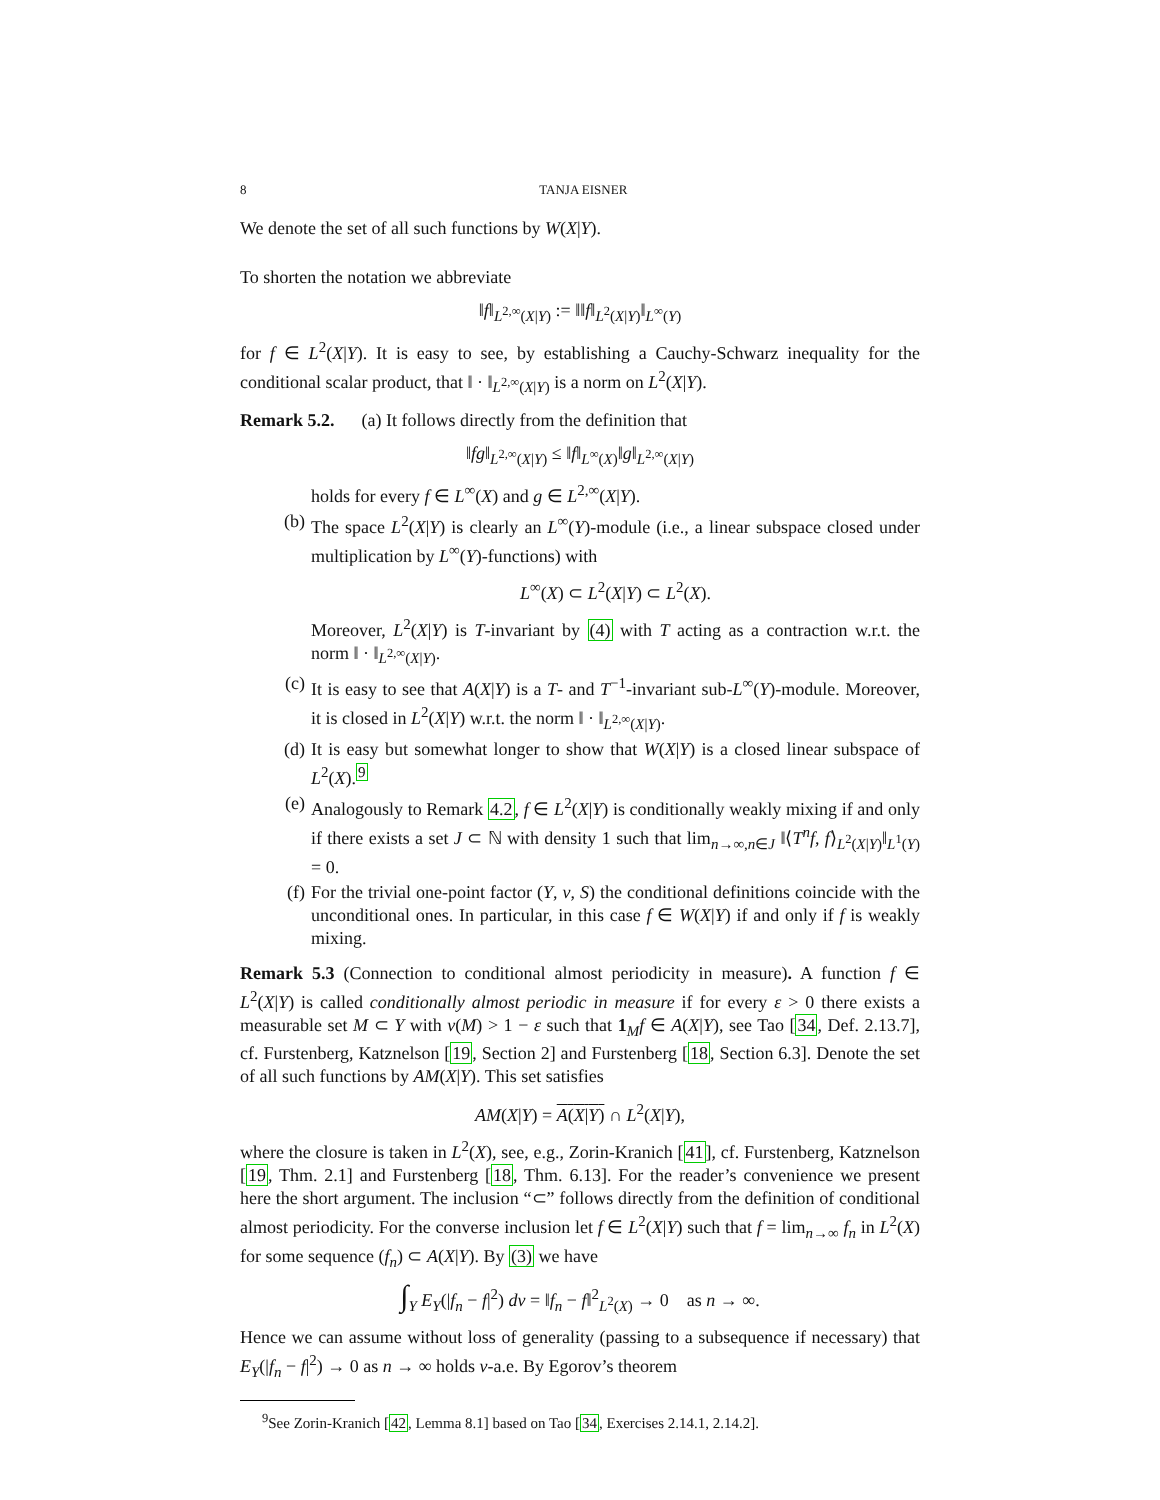8 TANJA EISNER
We denote the set of all such functions by W(X|Y).
To shorten the notation we abbreviate
‖f‖<sub>L<sup>2,∞</sup>(X|Y)</sub> := ‖‖f‖<sub>L<sup>2</sup>(X|Y)</sub>‖<sub>L<sup>∞</sup>(Y)</sub>
for f ∈ L<sup>2</sup>(X|Y). It is easy to see, by establishing a Cauchy-Schwarz inequality for the conditional scalar product, that ‖ · ‖<sub>L<sup>2,∞</sup>(X|Y)</sub> is a norm on L<sup>2</sup>(X|Y).
Remark 5.2. (a) It follows directly from the definition that
‖fg‖<sub>L<sup>2,∞</sup>(X|Y)</sub> ≤ ‖f‖<sub>L<sup>∞</sup>(X)</sub>‖g‖<sub>L<sup>2,∞</sup>(X|Y)</sub>
holds for every f ∈ L<sup>∞</sup>(X) and g ∈ L<sup>2,∞</sup>(X|Y).
(b) The space L<sup>2</sup>(X|Y) is clearly an L<sup>∞</sup>(Y)-module (i.e., a linear subspace closed under multiplication by L<sup>∞</sup>(Y)-functions) with
L<sup>∞</sup>(X) ⊂ L<sup>2</sup>(X|Y) ⊂ L<sup>2</sup>(X).
Moreover, L<sup>2</sup>(X|Y) is T-invariant by (4) with T acting as a contraction w.r.t. the norm ‖ · ‖<sub>L<sup>2,∞</sup>(X|Y)</sub>.
(c) It is easy to see that A(X|Y) is a T- and T<sup>−1</sup>-invariant sub-L<sup>∞</sup>(Y)-module. Moreover, it is closed in L<sup>2</sup>(X|Y) w.r.t. the norm ‖ · ‖<sub>L<sup>2,∞</sup>(X|Y)</sub>.
(d) It is easy but somewhat longer to show that W(X|Y) is a closed linear subspace of L<sup>2</sup>(X).<sup>9</sup>
(e) Analogously to Remark 4.2, f ∈ L<sup>2</sup>(X|Y) is conditionally weakly mixing if and only if there exists a set J ⊂ ℕ with density 1 such that lim<sub>n→∞,n∈J</sub> ‖⟨T<sup>n</sup>f, f⟩<sub>L<sup>2</sup>(X|Y)</sub>‖<sub>L<sup>1</sup>(Y)</sub> = 0.
(f) For the trivial one-point factor (Y, ν, S) the conditional definitions coincide with the unconditional ones. In particular, in this case f ∈ W(X|Y) if and only if f is weakly mixing.
Remark 5.3 (Connection to conditional almost periodicity in measure). A function f ∈ L<sup>2</sup>(X|Y) is called conditionally almost periodic in measure if for every ε > 0 there exists a measurable set M ⊂ Y with ν(M) > 1 − ε such that 1<sub>M</sub>f ∈ A(X|Y), see Tao [34, Def. 2.13.7], cf. Furstenberg, Katznelson [19, Section 2] and Furstenberg [18, Section 6.3]. Denote the set of all such functions by AM(X|Y). This set satisfies
AM(X|Y) = A(X|Y) ∩ L<sup>2</sup>(X|Y),
where the closure is taken in L<sup>2</sup>(X), see, e.g., Zorin-Kranich [41], cf. Furstenberg, Katznelson [19, Thm. 2.1] and Furstenberg [18, Thm. 6.13]. For the reader’s convenience we present here the short argument. The inclusion “⊂” follows directly from the definition of conditional almost periodicity. For the converse inclusion let f ∈ L<sup>2</sup>(X|Y) such that f = lim<sub>n→∞</sub> f<sub>n</sub> in L<sup>2</sup>(X) for some sequence (f<sub>n</sub>) ⊂ A(X|Y). By (3) we have
∫<sub>Y</sub> E<sub>Y</sub>(|f<sub>n</sub> − f|<sup>2</sup>) dν = ‖f<sub>n</sub> − f‖<sup>2</sup><sub>L<sup>2</sup>(X)</sub> → 0 as n → ∞.
Hence we can assume without loss of generality (passing to a subsequence if necessary) that E<sub>Y</sub>(|f<sub>n</sub> − f|<sup>2</sup>) → 0 as n → ∞ holds ν-a.e. By Egorov’s theorem
<sup>9</sup> See Zorin-Kranich [42, Lemma 8.1] based on Tao [34, Exercises 2.14.1, 2.14.2].